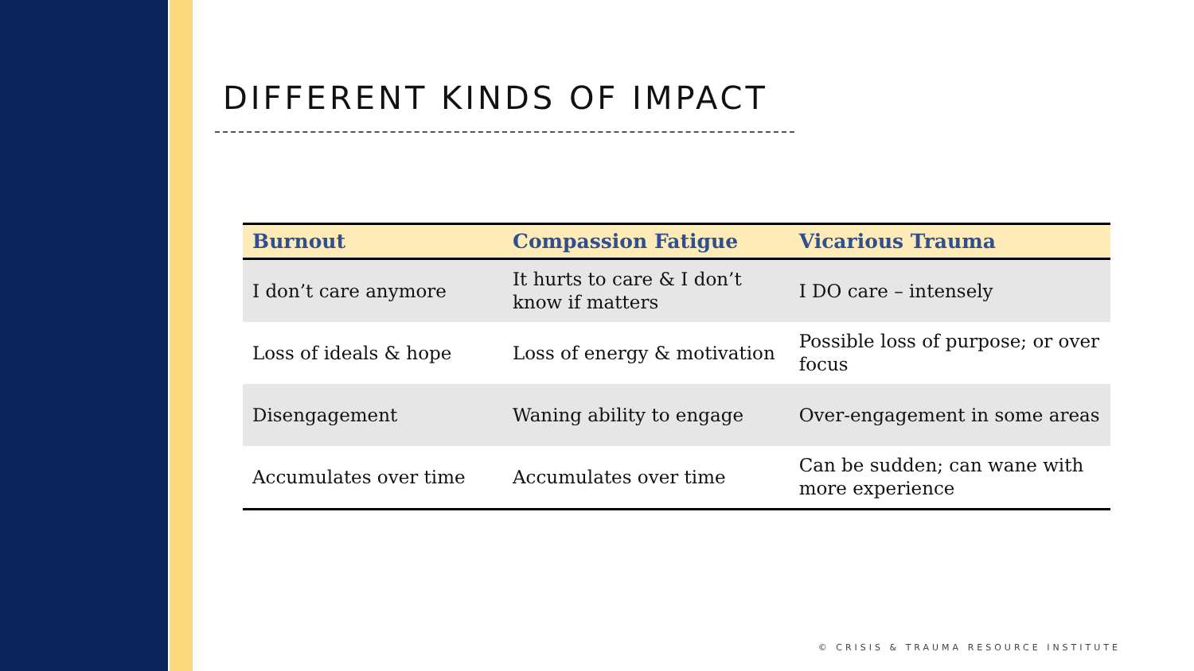DIFFERENT KINDS OF IMPACT
| Burnout | Compassion Fatigue | Vicarious Trauma |
| --- | --- | --- |
| I don’t care anymore | It hurts to care & I don’t know if matters | I DO care – intensely |
| Loss of ideals & hope | Loss of energy & motivation | Possible loss of purpose; or over focus |
| Disengagement | Waning ability to engage | Over-engagement in some areas |
| Accumulates over time | Accumulates over time | Can be sudden; can wane with more experience |
© CRISIS & TRAUMA RESOURCE INSTITUTE